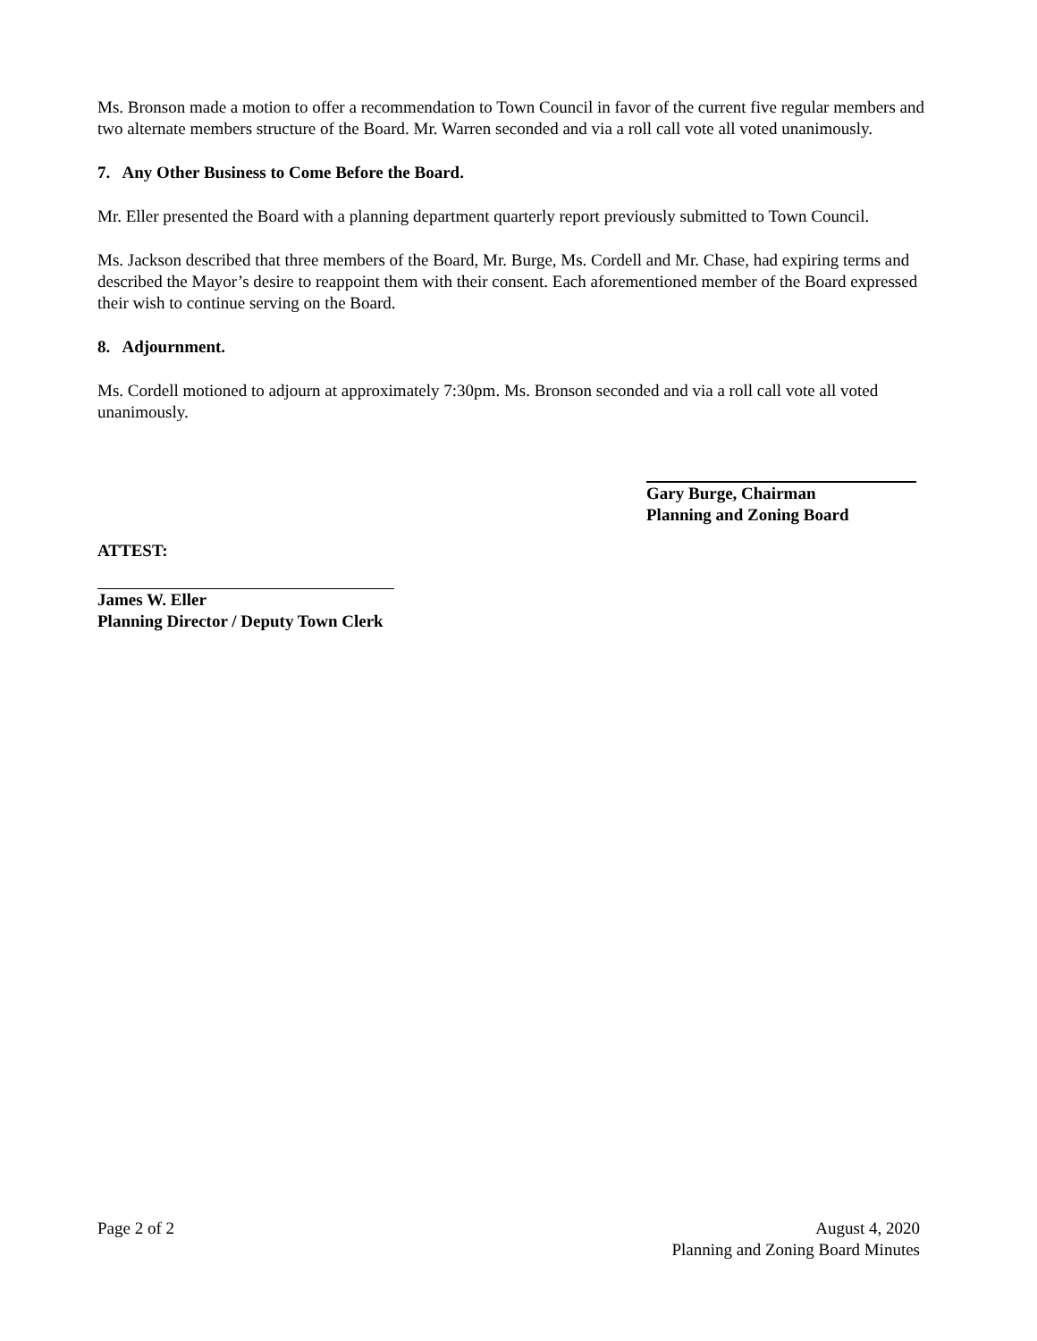Ms. Bronson made a motion to offer a recommendation to Town Council in favor of the current five regular members and two alternate members structure of the Board. Mr. Warren seconded and via a roll call vote all voted unanimously.
7. Any Other Business to Come Before the Board.
Mr. Eller presented the Board with a planning department quarterly report previously submitted to Town Council.
Ms. Jackson described that three members of the Board, Mr. Burge, Ms. Cordell and Mr. Chase, had expiring terms and described the Mayor’s desire to reappoint them with their consent. Each aforementioned member of the Board expressed their wish to continue serving on the Board.
8. Adjournment.
Ms. Cordell motioned to adjourn at approximately 7:30pm. Ms. Bronson seconded and via a roll call vote all voted unanimously.
Gary Burge, Chairman
Planning and Zoning Board
ATTEST:
James W. Eller
Planning Director / Deputy Town Clerk
Page 2 of 2 August 4, 2020
Planning and Zoning Board Minutes